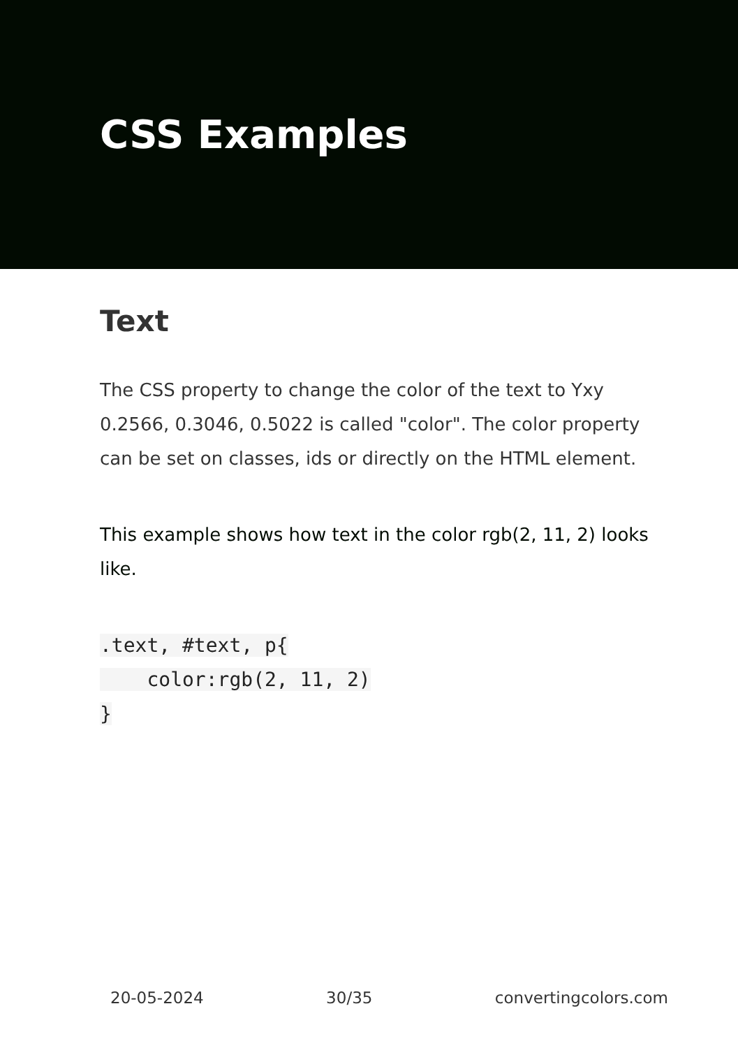CSS Examples
Text
The CSS property to change the color of the text to Yxy 0.2566, 0.3046, 0.5022 is called "color". The color property can be set on classes, ids or directly on the HTML element.
This example shows how text in the color rgb(2, 11, 2) looks like.
.text, #text, p{
    color:rgb(2, 11, 2)
}
20-05-2024 30/35 convertingcolors.com